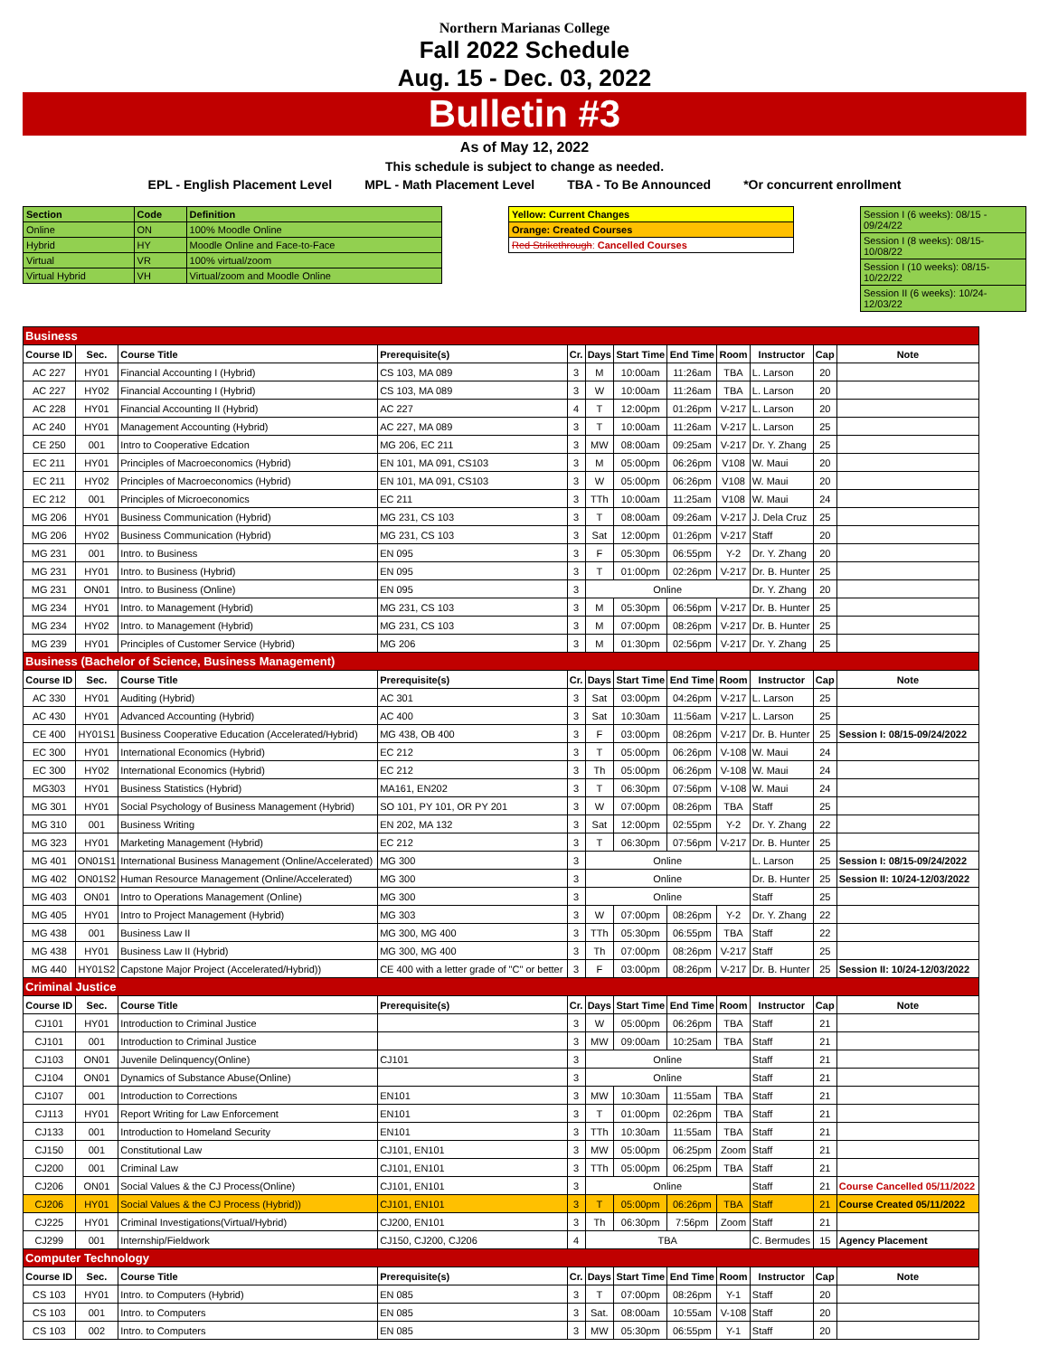Northern Marianas College
Fall 2022 Schedule
Aug. 15 - Dec. 03, 2022
Bulletin #3
As of May 12, 2022
This schedule is subject to change as needed.
EPL - English Placement Level MPL - Math Placement Level TBA - To Be Announced *Or concurrent enrollment
| Section | Code | Definition |
| Online | ON | 100% Moodle Online |
| Hybrid | HY | Moodle Online and Face-to-Face |
| Virtual | VR | 100% virtual/zoom |
| Virtual Hybrid | VH | Virtual/zoom and Moodle Online |
| Yellow: Current Changes |
| Orange: Created Courses |
| Red Strikethrough : Cancelled Courses |
| Session I (6 weeks): 08/15 - 09/24/22 |
| Session I (8 weeks): 08/15-10/08/22 |
| Session I (10 weeks): 08/15-10/22/22 |
| Session II (6 weeks): 10/24-12/03/22 |
| Business | | | | | | | | | | | |
| Course ID | Sec. | Course Title | Prerequisite(s) | Cr. | Days | Start Time | End Time | Room | Instructor | Cap | Note |
| AC 227 | HY01 | Financial Accounting I (Hybrid) | CS 103, MA 089 | 3 | M | 10:00am | 11:26am | TBA | L. Larson | 20 | |
| AC 227 | HY02 | Financial Accounting I (Hybrid) | CS 103, MA 089 | 3 | W | 10:00am | 11:26am | TBA | L. Larson | 20 | |
| AC 228 | HY01 | Financial Accounting II (Hybrid) | AC 227 | 4 | T | 12:00pm | 01:26pm | V-217 | L. Larson | 20 | |
| AC 240 | HY01 | Management Accounting (Hybrid) | AC 227, MA 089 | 3 | T | 10:00am | 11:26am | V-217 | L. Larson | 25 | |
| CE 250 | 001 | Intro to Cooperative Edcation | MG 206, EC 211 | 3 | MW | 08:00am | 09:25am | V-217 | Dr. Y. Zhang | 25 | |
| EC 211 | HY01 | Principles of Macroeconomics (Hybrid) | EN 101, MA 091, CS103 | 3 | M | 05:00pm | 06:26pm | V108 | W. Maui | 20 | |
| EC 211 | HY02 | Principles of Macroeconomics (Hybrid) | EN 101, MA 091, CS103 | 3 | W | 05:00pm | 06:26pm | V108 | W. Maui | 20 | |
| EC 212 | 001 | Principles of Microeconomics | EC 211 | 3 | TTh | 10:00am | 11:25am | V108 | W. Maui | 24 | |
| MG 206 | HY01 | Business Communication (Hybrid) | MG 231, CS 103 | 3 | T | 08:00am | 09:26am | V-217 | J. Dela Cruz | 25 | |
| MG 206 | HY02 | Business Communication (Hybrid) | MG 231, CS 103 | 3 | Sat | 12:00pm | 01:26pm | V-217 | Staff | 20 | |
| MG 231 | 001 | Intro. to Business | EN 095 | 3 | F | 05:30pm | 06:55pm | Y-2 | Dr. Y. Zhang | 20 | |
| MG 231 | HY01 | Intro. to Business (Hybrid) | EN 095 | 3 | T | 01:00pm | 02:26pm | V-217 | Dr. B. Hunter | 25 | |
| MG 231 | ON01 | Intro. to Business (Online) | EN 095 | 3 | Online | | | | Dr. Y. Zhang | 20 | |
| MG 234 | HY01 | Intro. to Management (Hybrid) | MG 231, CS 103 | 3 | M | 05:30pm | 06:56pm | V-217 | Dr. B. Hunter | 25 | |
| MG 234 | HY02 | Intro. to Management (Hybrid) | MG 231, CS 103 | 3 | M | 07:00pm | 08:26pm | V-217 | Dr. B. Hunter | 25 | |
| MG 239 | HY01 | Principles of Customer Service (Hybrid) | MG 206 | 3 | M | 01:30pm | 02:56pm | V-217 | Dr. Y. Zhang | 25 | |
| Business (Bachelor of Science, Business Management) | | | | | | | | | | | |
| Course ID | Sec. | Course Title | Prerequisite(s) | Cr. | Days | Start Time | End Time | Room | Instructor | Cap | Note |
| AC 330 | HY01 | Auditing (Hybrid) | AC 301 | 3 | Sat | 03:00pm | 04:26pm | V-217 | L. Larson | 25 | |
| AC 430 | HY01 | Advanced Accounting (Hybrid) | AC 400 | 3 | Sat | 10:30am | 11:56am | V-217 | L. Larson | 25 | |
| CE 400 | HY01S1 | Business Cooperative Education (Accelerated/Hybrid) | MG 438, OB 400 | 3 | F | 03:00pm | 08:26pm | V-217 | Dr. B. Hunter | 25 | Session I: 08/15-09/24/2022 |
| EC 300 | HY01 | International Economics (Hybrid) | EC 212 | 3 | T | 05:00pm | 06:26pm | V-108 | W. Maui | 24 | |
| EC 300 | HY02 | International Economics (Hybrid) | EC 212 | 3 | Th | 05:00pm | 06:26pm | V-108 | W. Maui | 24 | |
| MG303 | HY01 | Business Statistics (Hybrid) | MA161, EN202 | 3 | T | 06:30pm | 07:56pm | V-108 | W. Maui | 24 | |
| MG 301 | HY01 | Social Psychology of Business Management (Hybrid) | SO 101, PY 101, OR PY 201 | 3 | W | 07:00pm | 08:26pm | TBA | Staff | 25 | |
| MG 310 | 001 | Business Writing | EN 202, MA 132 | 3 | Sat | 12:00pm | 02:55pm | Y-2 | Dr. Y. Zhang | 22 | |
| MG 323 | HY01 | Marketing Management (Hybrid) | EC 212 | 3 | T | 06:30pm | 07:56pm | V-217 | Dr. B. Hunter | 25 | |
| MG 401 | ON01S1 | International Business Management (Online/Accelerated) | MG 300 | 3 | Online | | | | L. Larson | 25 | Session I: 08/15-09/24/2022 |
| MG 402 | ON01S2 | Human Resource Management (Online/Accelerated) | MG 300 | 3 | Online | | | | Dr. B. Hunter | 25 | Session II: 10/24-12/03/2022 |
| MG 403 | ON01 | Intro to Operations Management (Online) | MG 300 | 3 | Online | | | | Staff | 25 | |
| MG 405 | HY01 | Intro to Project Management (Hybrid) | MG 303 | 3 | W | 07:00pm | 08:26pm | Y-2 | Dr. Y. Zhang | 22 | |
| MG 438 | 001 | Business Law II | MG 300, MG 400 | 3 | TTh | 05:30pm | 06:55pm | TBA | Staff | 22 | |
| MG 438 | HY01 | Business Law II (Hybrid) | MG 300, MG 400 | 3 | Th | 07:00pm | 08:26pm | V-217 | Staff | 25 | |
| MG 440 | HY01S2 | Capstone Major Project (Accelerated/Hybrid)) | CE 400 with a letter grade of "C" or better | 3 | F | 03:00pm | 08:26pm | V-217 | Dr. B. Hunter | 25 | Session II: 10/24-12/03/2022 |
| Criminal Justice | | | | | | | | | | | |
| Course ID | Sec. | Course Title | Prerequisite(s) | Cr. | Days | Start Time | End Time | Room | Instructor | Cap | Note |
| CJ101 | HY01 | Introduction to Criminal Justice | | 3 | W | 05:00pm | 06:26pm | TBA | Staff | 21 | |
| CJ101 | 001 | Introduction to Criminal Justice | | 3 | MW | 09:00am | 10:25am | TBA | Staff | 21 | |
| CJ103 | ON01 | Juvenile Delinquency(Online) | CJ101 | 3 | Online | | | | Staff | 21 | |
| CJ104 | ON01 | Dynamics of Substance Abuse(Online) | | 3 | Online | | | | Staff | 21 | |
| CJ107 | 001 | Introduction to Corrections | EN101 | 3 | MW | 10:30am | 11:55am | TBA | Staff | 21 | |
| CJ113 | HY01 | Report Writing for Law Enforcement | EN101 | 3 | T | 01:00pm | 02:26pm | TBA | Staff | 21 | |
| CJ133 | 001 | Introduction to Homeland Security | EN101 | 3 | TTh | 10:30am | 11:55am | TBA | Staff | 21 | |
| CJ150 | 001 | Constitutional Law | CJ101, EN101 | 3 | MW | 05:00pm | 06:25pm | Zoom | Staff | 21 | |
| CJ200 | 001 | Criminal Law | CJ101, EN101 | 3 | TTh | 05:00pm | 06:25pm | TBA | Staff | 21 | |
| CJ206 | ON01 | Social Values & the CJ Process(Online) | CJ101, EN101 | 3 | Online | | | | Staff | 21 | Course Cancelled 05/11/2022 |
| CJ206 | HY01 | Social Values & the CJ Process (Hybrid)) | CJ101, EN101 | 3 | T | 05:00pm | 06:26pm | TBA | Staff | 21 | Course Created 05/11/2022 |
| CJ225 | HY01 | Criminal Investigations(Virtual/Hybrid) | CJ200, EN101 | 3 | Th | 06:30pm | 7:56pm | Zoom | Staff | 21 | |
| CJ299 | 001 | Internship/Fieldwork | CJ150, CJ200, CJ206 | 4 | TBA | | | | C. Bermudes | 15 | Agency Placement |
| Computer Technology | | | | | | | | | | | |
| Course ID | Sec. | Course Title | Prerequisite(s) | Cr. | Days | Start Time | End Time | Room | Instructor | Cap | Note |
| CS 103 | HY01 | Intro. to Computers (Hybrid) | EN 085 | 3 | T | 07:00pm | 08:26pm | Y-1 | Staff | 20 | |
| CS 103 | 001 | Intro. to Computers | EN 085 | 3 | Sat. | 08:00am | 10:55am | V-108 | Staff | 20 | |
| CS 103 | 002 | Intro. to Computers | EN 085 | 3 | MW | 05:30pm | 06:55pm | Y-1 | Staff | 20 | |